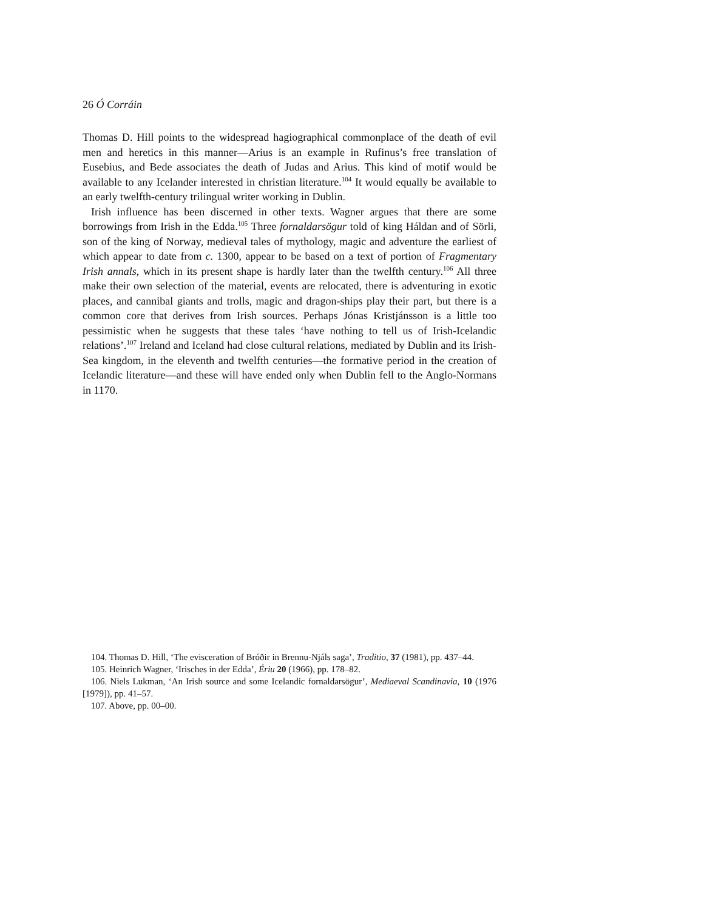26 Ó Corráin
Thomas D. Hill points to the widespread hagiographical commonplace of the death of evil men and heretics in this manner—Arius is an example in Rufinus’s free translation of Eusebius, and Bede associates the death of Judas and Arius. This kind of motif would be available to any Icelander interested in christian literature.<sup>104</sup> It would equally be available to an early twelfth-century trilingual writer working in Dublin.
Irish influence has been discerned in other texts. Wagner argues that there are some borrowings from Irish in the Edda.<sup>105</sup> Three fornaldarsögur told of king Háldan and of Sörli, son of the king of Norway, medieval tales of mythology, magic and adventure the earliest of which appear to date from c. 1300, appear to be based on a text of portion of Fragmentary Irish annals, which in its present shape is hardly later than the twelfth century.<sup>106</sup> All three make their own selection of the material, events are relocated, there is adventuring in exotic places, and cannibal giants and trolls, magic and dragon-ships play their part, but there is a common core that derives from Irish sources. Perhaps Jónas Kristjánsson is a little too pessimistic when he suggests that these tales ‘have nothing to tell us of Irish-Icelandic relations’.<sup>107</sup> Ireland and Iceland had close cultural relations, mediated by Dublin and its Irish-Sea kingdom, in the eleventh and twelfth centuries—the formative period in the creation of Icelandic literature—and these will have ended only when Dublin fell to the Anglo-Normans in 1170.
104. Thomas D. Hill, ‘The evisceration of Bróðir in Brennu-Njáls saga’, Traditio, 37 (1981), pp. 437–44.
105. Heinrich Wagner, ‘Irisches in der Edda’, Ériu 20 (1966), pp. 178–82.
106. Niels Lukman, ‘An Irish source and some Icelandic fornaldarsögur’, Mediaeval Scandinavia, 10 (1976 [1979]), pp. 41–57.
107. Above, pp. 00–00.